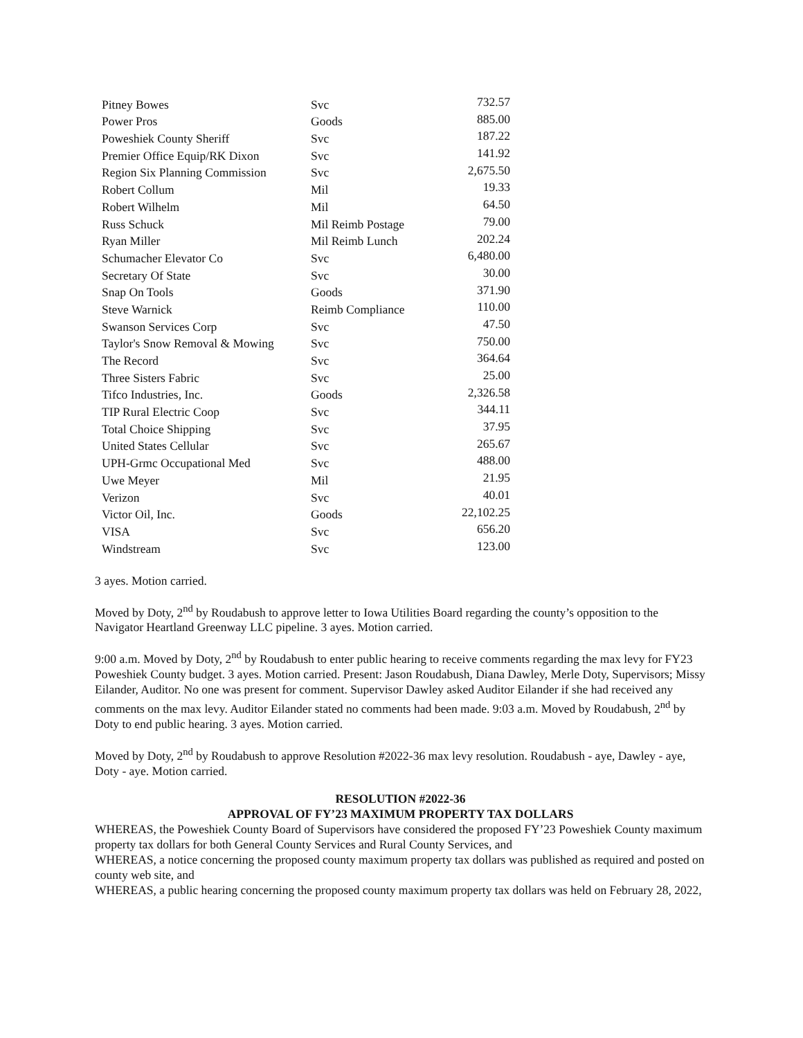| Pitney Bowes | Svc | 732.57 |
| Power Pros | Goods | 885.00 |
| Poweshiek County Sheriff | Svc | 187.22 |
| Premier Office Equip/RK Dixon | Svc | 141.92 |
| Region Six Planning Commission | Svc | 2,675.50 |
| Robert Collum | Mil | 19.33 |
| Robert Wilhelm | Mil | 64.50 |
| Russ Schuck | Mil Reimb Postage | 79.00 |
| Ryan Miller | Mil Reimb Lunch | 202.24 |
| Schumacher Elevator Co | Svc | 6,480.00 |
| Secretary Of State | Svc | 30.00 |
| Snap On Tools | Goods | 371.90 |
| Steve Warnick | Reimb Compliance | 110.00 |
| Swanson Services Corp | Svc | 47.50 |
| Taylor's Snow Removal & Mowing | Svc | 750.00 |
| The Record | Svc | 364.64 |
| Three Sisters Fabric | Svc | 25.00 |
| Tifco Industries, Inc. | Goods | 2,326.58 |
| TIP Rural Electric Coop | Svc | 344.11 |
| Total Choice Shipping | Svc | 37.95 |
| United States Cellular | Svc | 265.67 |
| UPH-Grmc Occupational Med | Svc | 488.00 |
| Uwe Meyer | Mil | 21.95 |
| Verizon | Svc | 40.01 |
| Victor Oil, Inc. | Goods | 22,102.25 |
| VISA | Svc | 656.20 |
| Windstream | Svc | 123.00 |
3 ayes. Motion carried.
Moved by Doty, 2<sup>nd</sup> by Roudabush to approve letter to Iowa Utilities Board regarding the county’s opposition to the Navigator Heartland Greenway LLC pipeline. 3 ayes. Motion carried.
9:00 a.m. Moved by Doty, 2<sup>nd</sup> by Roudabush to enter public hearing to receive comments regarding the max levy for FY23 Poweshiek County budget. 3 ayes. Motion carried. Present: Jason Roudabush, Diana Dawley, Merle Doty, Supervisors; Missy Eilander, Auditor. No one was present for comment. Supervisor Dawley asked Auditor Eilander if she had received any comments on the max levy. Auditor Eilander stated no comments had been made. 9:03 a.m. Moved by Roudabush, 2<sup>nd</sup> by Doty to end public hearing. 3 ayes. Motion carried.
Moved by Doty, 2<sup>nd</sup> by Roudabush to approve Resolution #2022-36 max levy resolution. Roudabush - aye, Dawley - aye, Doty - aye. Motion carried.
RESOLUTION #2022-36
APPROVAL OF FY’23 MAXIMUM PROPERTY TAX DOLLARS
WHEREAS, the Poweshiek County Board of Supervisors have considered the proposed FY’23 Poweshiek County maximum property tax dollars for both General County Services and Rural County Services, and
WHEREAS, a notice concerning the proposed county maximum property tax dollars was published as required and posted on county web site, and
WHEREAS, a public hearing concerning the proposed county maximum property tax dollars was held on February 28, 2022,